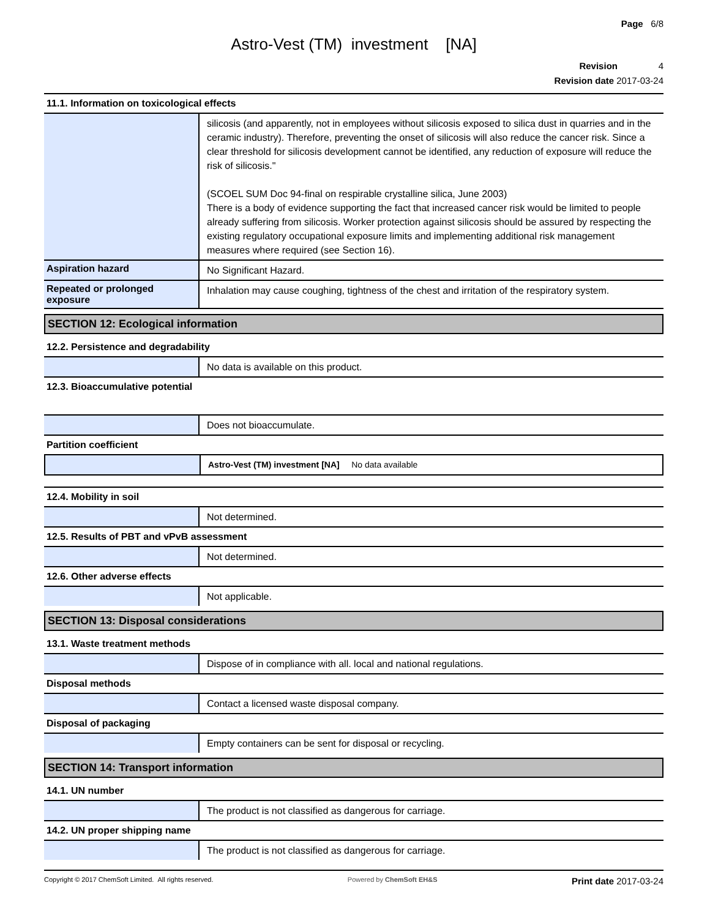Page 6/8
Astro-Vest (TM) investment [NA]
Revision 4
Revision date 2017-03-24
11.1. Information on toxicological effects
silicosis (and apparently, not in employees without silicosis exposed to silica dust in quarries and in the ceramic industry). Therefore, preventing the onset of silicosis will also reduce the cancer risk. Since a clear threshold for silicosis development cannot be identified, any reduction of exposure will reduce the risk of silicosis."
(SCOEL SUM Doc 94-final on respirable crystalline silica, June 2003)
There is a body of evidence supporting the fact that increased cancer risk would be limited to people already suffering from silicosis. Worker protection against silicosis should be assured by respecting the existing regulatory occupational exposure limits and implementing additional risk management measures where required (see Section 16).
Aspiration hazard
No Significant Hazard.
Repeated or prolonged exposure
Inhalation may cause coughing, tightness of the chest and irritation of the respiratory system.
SECTION 12: Ecological information
12.2. Persistence and degradability
No data is available on this product.
12.3. Bioaccumulative potential
Does not bioaccumulate.
Partition coefficient
Astro-Vest (TM) investment [NA] No data available
12.4. Mobility in soil
Not determined.
12.5. Results of PBT and vPvB assessment
Not determined.
12.6. Other adverse effects
Not applicable.
SECTION 13: Disposal considerations
13.1. Waste treatment methods
Dispose of in compliance with all. local and national regulations.
Disposal methods
Contact a licensed waste disposal company.
Disposal of packaging
Empty containers can be sent for disposal or recycling.
SECTION 14: Transport information
14.1. UN number
The product is not classified as dangerous for carriage.
14.2. UN proper shipping name
The product is not classified as dangerous for carriage.
Copyright © 2017 ChemSoft Limited. All rights reserved. Powered by ChemSoft EH&S Print date 2017-03-24